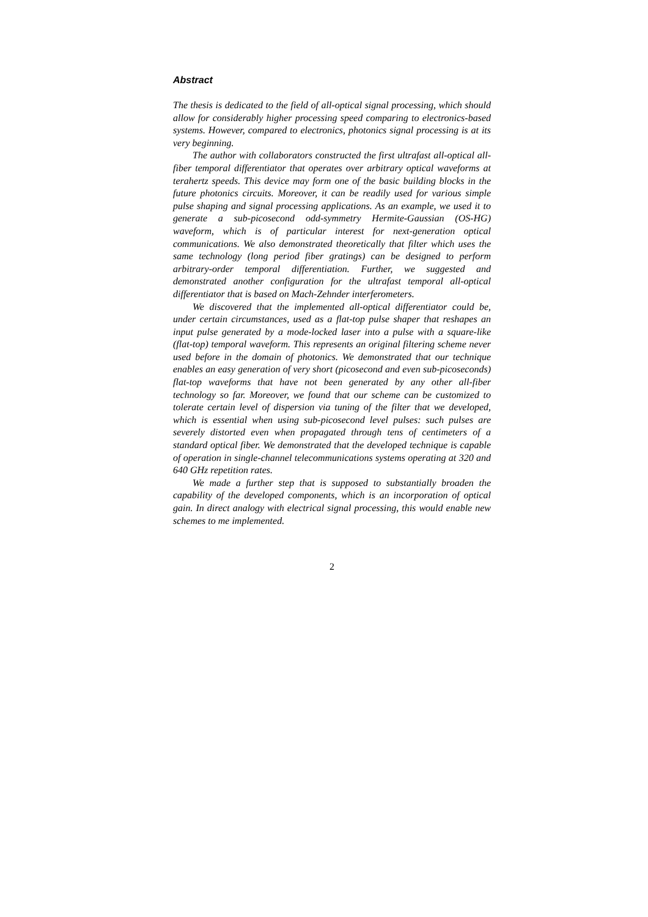Abstract
The thesis is dedicated to the field of all-optical signal processing, which should allow for considerably higher processing speed comparing to electronics-based systems. However, compared to electronics, photonics signal processing is at its very beginning.
The author with collaborators constructed the first ultrafast all-optical all-fiber temporal differentiator that operates over arbitrary optical waveforms at terahertz speeds. This device may form one of the basic building blocks in the future photonics circuits. Moreover, it can be readily used for various simple pulse shaping and signal processing applications. As an example, we used it to generate a sub-picosecond odd-symmetry Hermite-Gaussian (OS-HG) waveform, which is of particular interest for next-generation optical communications. We also demonstrated theoretically that filter which uses the same technology (long period fiber gratings) can be designed to perform arbitrary-order temporal differentiation. Further, we suggested and demonstrated another configuration for the ultrafast temporal all-optical differentiator that is based on Mach-Zehnder interferometers.
We discovered that the implemented all-optical differentiator could be, under certain circumstances, used as a flat-top pulse shaper that reshapes an input pulse generated by a mode-locked laser into a pulse with a square-like (flat-top) temporal waveform. This represents an original filtering scheme never used before in the domain of photonics. We demonstrated that our technique enables an easy generation of very short (picosecond and even sub-picoseconds) flat-top waveforms that have not been generated by any other all-fiber technology so far. Moreover, we found that our scheme can be customized to tolerate certain level of dispersion via tuning of the filter that we developed, which is essential when using sub-picosecond level pulses: such pulses are severely distorted even when propagated through tens of centimeters of a standard optical fiber. We demonstrated that the developed technique is capable of operation in single-channel telecommunications systems operating at 320 and 640 GHz repetition rates.
We made a further step that is supposed to substantially broaden the capability of the developed components, which is an incorporation of optical gain. In direct analogy with electrical signal processing, this would enable new schemes to me implemented.
2